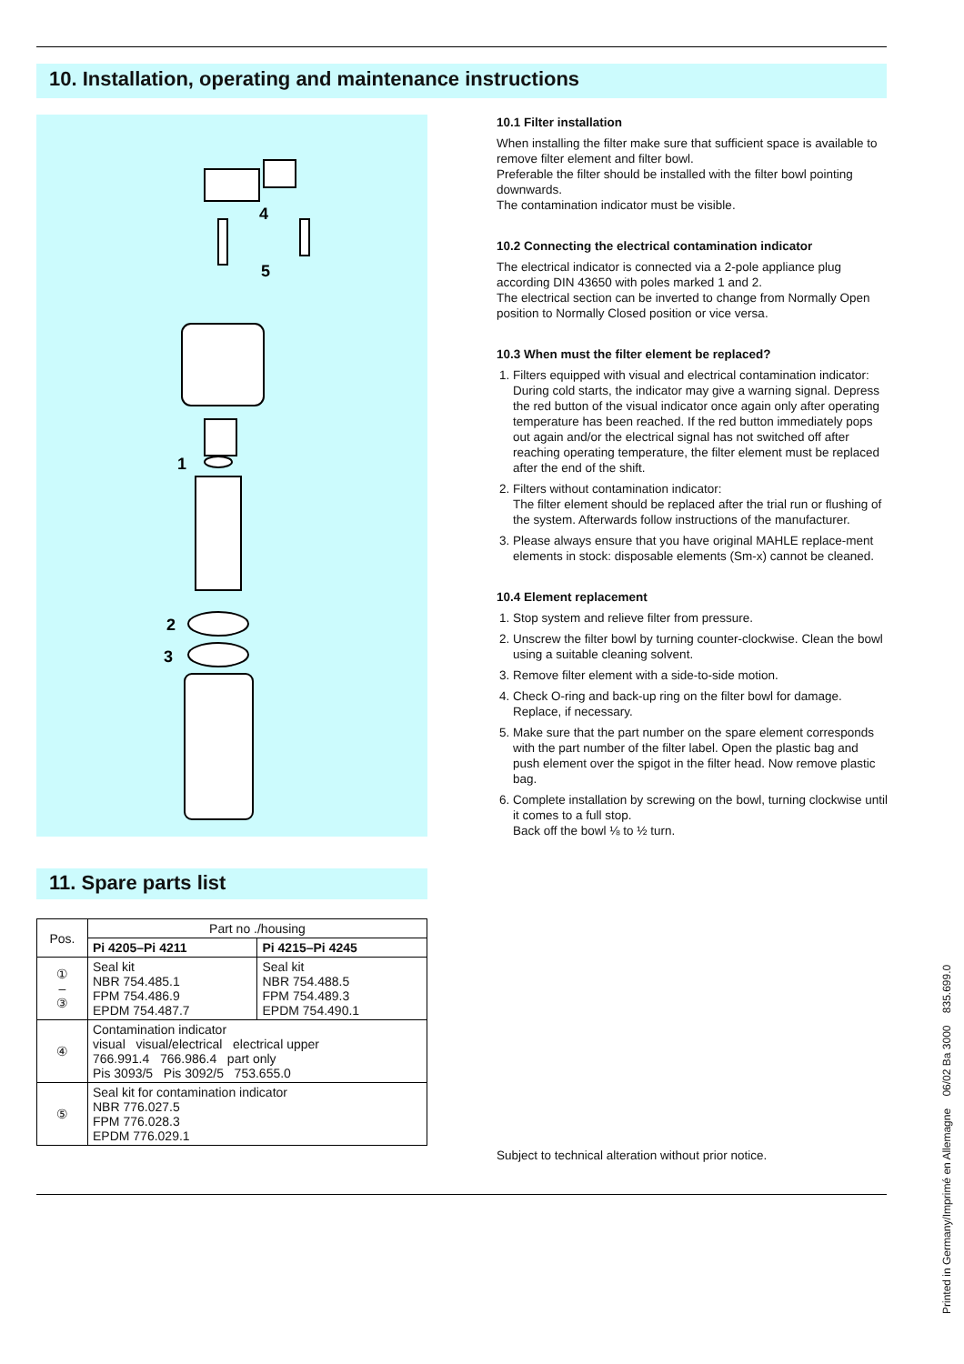10. Installation, operating and maintenance instructions
4
5
1
2
3
10.1 Filter installation
When installing the filter make sure that sufficient space is available to remove filter element and filter bowl.
Preferable the filter should be installed with the filter bowl pointing downwards.
The contamination indicator must be visible.
10.2 Connecting the electrical contamination indicator
The electrical indicator is connected via a 2-pole appliance plug according DIN 43650 with poles marked 1 and 2.
The electrical section can be inverted to change from Normally Open position to Normally Closed position or vice versa.
10.3 When must the filter element be replaced?
1. Filters equipped with visual and electrical contamination indicator:
During cold starts, the indicator may give a warning signal. Depress the red button of the visual indicator once again only after operating temperature has been reached. If the red button immediately pops out again and/or the electrical signal has not switched off after reaching operating temperature, the filter element must be replaced after the end of the shift.
2. Filters without contamination indicator:
The filter element should be replaced after the trial run or flushing of the system. Afterwards follow instructions of the manufacturer.
3. Please always ensure that you have original MAHLE replace-ment elements in stock: disposable elements (Sm-x) cannot be cleaned.
10.4 Element replacement
1. Stop system and relieve filter from pressure.
2. Unscrew the filter bowl by turning counter-clockwise. Clean the bowl using a suitable cleaning solvent.
3. Remove filter element with a side-to-side motion.
4. Check O-ring and back-up ring on the filter bowl for damage. Replace, if necessary.
5. Make sure that the part number on the spare element corresponds with the part number of the filter label. Open the plastic bag and push element over the spigot in the filter head. Now remove plastic bag.
6. Complete installation by screwing on the bowl, turning clockwise until it comes to a full stop.
Back off the bowl ⅛ to ½ turn.
11. Spare parts list
| Pos. | Part no ./housing | |
| | Pi 4205–Pi 4211 | Pi 4215–Pi 4245 |
| ① – ③ | Seal kit NBR 754.485.1 FPM 754.486.9 EPDM 754.487.7 | Seal kit NBR 754.488.5 FPM 754.489.3 EPDM 754.490.1 |
| ④ | Contamination indicator visual visual/electrical electrical upper 766.991.4 766.986.4 part only Pis 3093/5 Pis 3092/5 753.655.0 | |
| ⑤ | Seal kit for contamination indicator NBR 776.027.5 FPM 776.028.3 EPDM 776.029.1 | |
Subject to technical alteration without prior notice.
Printed in Germany/Imprimé en Allemagne 06/02 Ba 3000 835.699.0